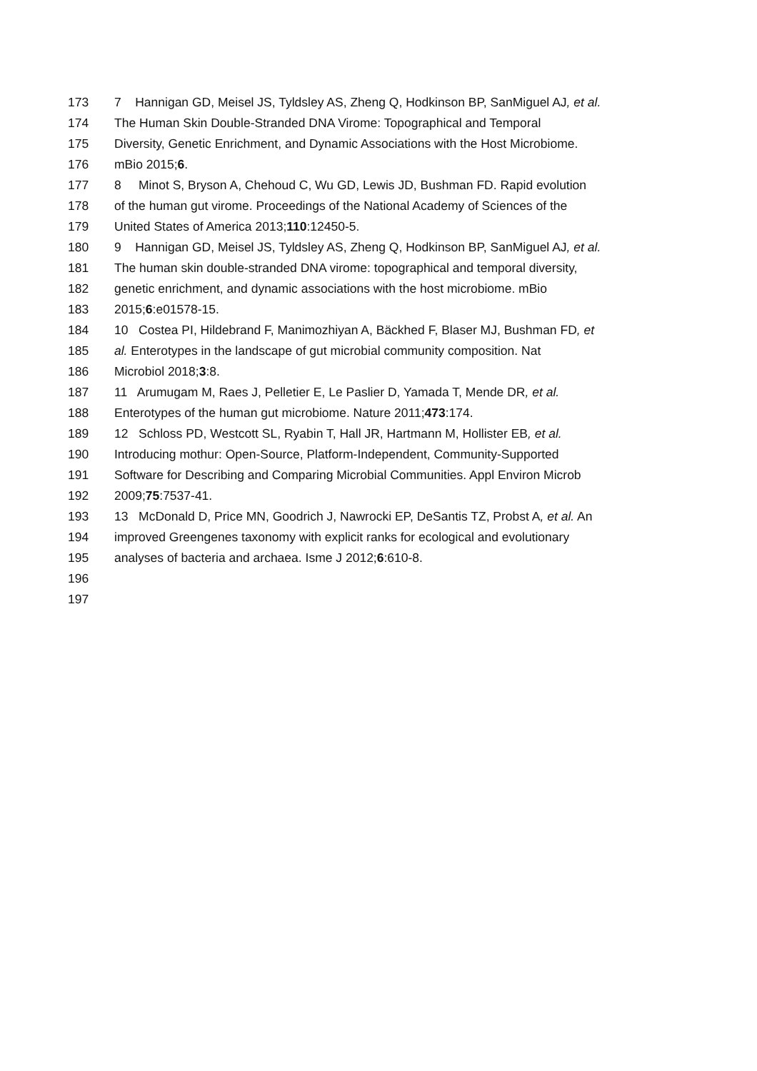173 7 Hannigan GD, Meisel JS, Tyldsley AS, Zheng Q, Hodkinson BP, SanMiguel AJ, et al.
174 The Human Skin Double-Stranded DNA Virome: Topographical and Temporal
175 Diversity, Genetic Enrichment, and Dynamic Associations with the Host Microbiome.
176 mBio 2015;6.
177 8 Minot S, Bryson A, Chehoud C, Wu GD, Lewis JD, Bushman FD. Rapid evolution
178 of the human gut virome. Proceedings of the National Academy of Sciences of the
179 United States of America 2013;110:12450-5.
180 9 Hannigan GD, Meisel JS, Tyldsley AS, Zheng Q, Hodkinson BP, SanMiguel AJ, et al.
181 The human skin double-stranded DNA virome: topographical and temporal diversity,
182 genetic enrichment, and dynamic associations with the host microbiome. mBio
183 2015;6:e01578-15.
184 10 Costea PI, Hildebrand F, Manimozhiyan A, Bäckhed F, Blaser MJ, Bushman FD, et
185 al. Enterotypes in the landscape of gut microbial community composition. Nat
186 Microbiol 2018;3:8.
187 11 Arumugam M, Raes J, Pelletier E, Le Paslier D, Yamada T, Mende DR, et al.
188 Enterotypes of the human gut microbiome. Nature 2011;473:174.
189 12 Schloss PD, Westcott SL, Ryabin T, Hall JR, Hartmann M, Hollister EB, et al.
190 Introducing mothur: Open-Source, Platform-Independent, Community-Supported
191 Software for Describing and Comparing Microbial Communities. Appl Environ Microb
192 2009;75:7537-41.
193 13 McDonald D, Price MN, Goodrich J, Nawrocki EP, DeSantis TZ, Probst A, et al. An
194 improved Greengenes taxonomy with explicit ranks for ecological and evolutionary
195 analyses of bacteria and archaea. Isme J 2012;6:610-8.
196
197